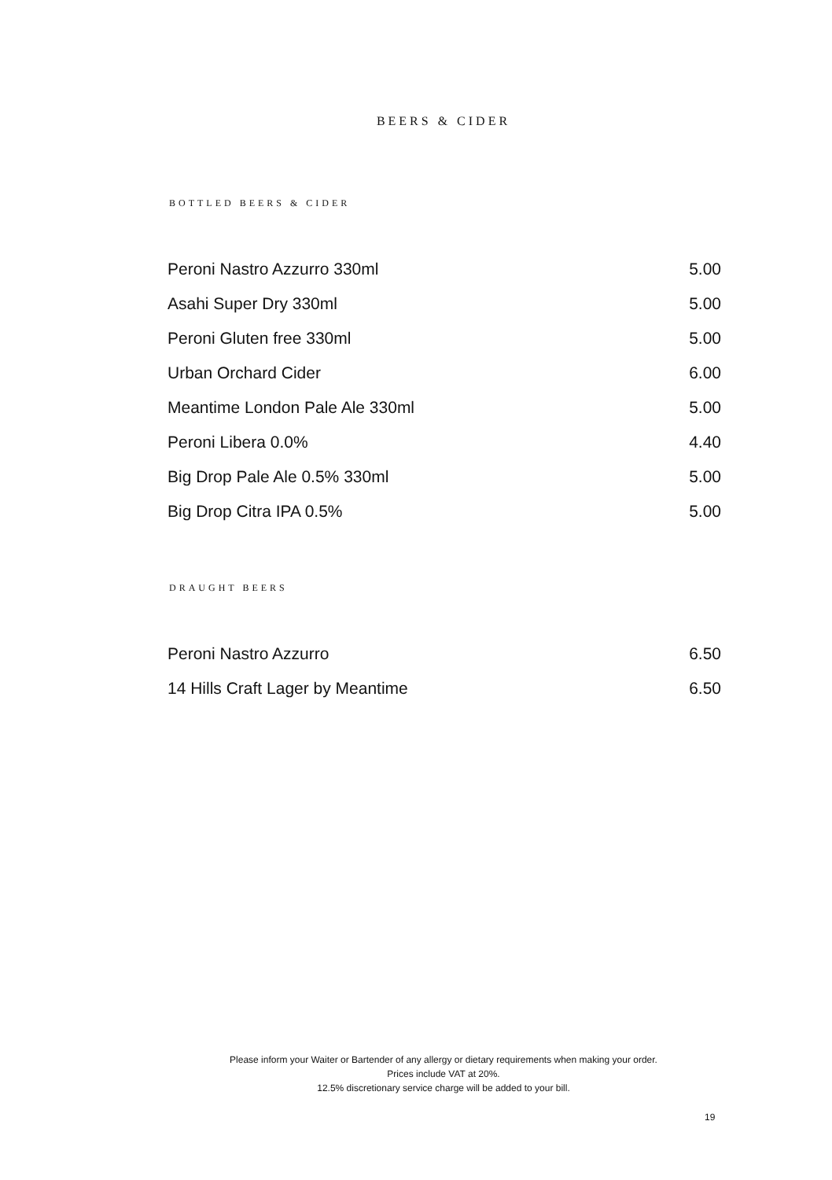BEERS & CIDER
BOTTLED BEERS & CIDER
| Peroni Nastro Azzurro 330ml | 5.00 |
| Asahi Super Dry 330ml | 5.00 |
| Peroni Gluten free 330ml | 5.00 |
| Urban Orchard Cider | 6.00 |
| Meantime London Pale Ale 330ml | 5.00 |
| Peroni Libera 0.0% | 4.40 |
| Big Drop Pale Ale 0.5% 330ml | 5.00 |
| Big Drop Citra IPA 0.5% | 5.00 |
DRAUGHT BEERS
| Peroni Nastro Azzurro | 6.50 |
| 14 Hills Craft Lager by Meantime | 6.50 |
Please inform your Waiter or Bartender of any allergy or dietary requirements when making your order.
Prices include VAT at 20%.
12.5% discretionary service charge will be added to your bill.
19